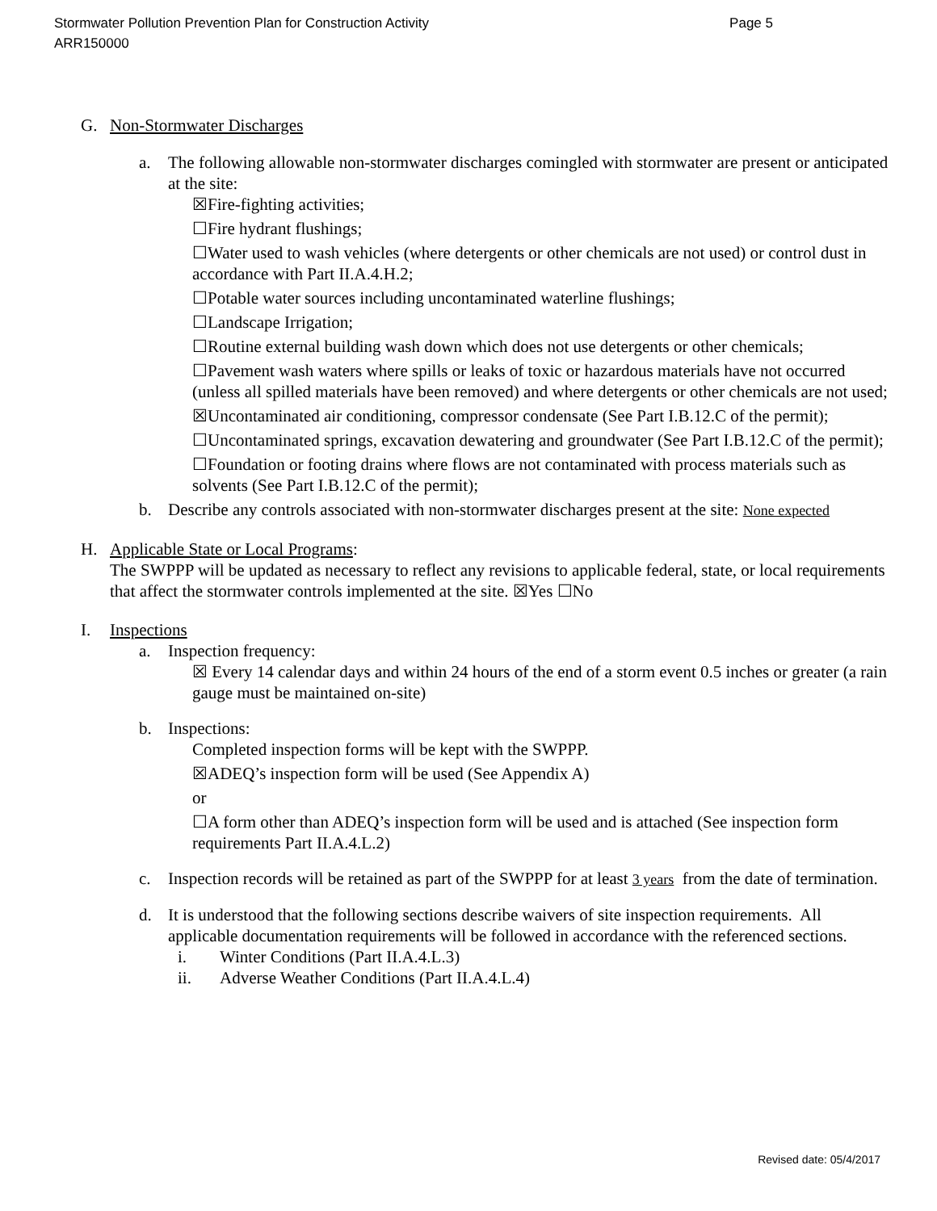Stormwater Pollution Prevention Plan for Construction Activity
ARR150000
Page 5
G. Non-Stormwater Discharges
a. The following allowable non-stormwater discharges comingled with stormwater are present or anticipated at the site:
☒Fire-fighting activities;
☐Fire hydrant flushings;
☐Water used to wash vehicles (where detergents or other chemicals are not used) or control dust in accordance with Part II.A.4.H.2;
☐Potable water sources including uncontaminated waterline flushings;
☐Landscape Irrigation;
☐Routine external building wash down which does not use detergents or other chemicals;
☐Pavement wash waters where spills or leaks of toxic or hazardous materials have not occurred (unless all spilled materials have been removed) and where detergents or other chemicals are not used;
☒Uncontaminated air conditioning, compressor condensate (See Part I.B.12.C of the permit);
☐Uncontaminated springs, excavation dewatering and groundwater (See Part I.B.12.C of the permit);
☐Foundation or footing drains where flows are not contaminated with process materials such as solvents (See Part I.B.12.C of the permit);
b. Describe any controls associated with non-stormwater discharges present at the site: None expected
H. Applicable State or Local Programs:
The SWPPP will be updated as necessary to reflect any revisions to applicable federal, state, or local requirements that affect the stormwater controls implemented at the site. ☒Yes ☐No
I. Inspections
a. Inspection frequency:
☒ Every 14 calendar days and within 24 hours of the end of a storm event 0.5 inches or greater (a rain gauge must be maintained on-site)
b. Inspections:
Completed inspection forms will be kept with the SWPPP.
☒ADEQ’s inspection form will be used (See Appendix A)
or
☐A form other than ADEQ’s inspection form will be used and is attached (See inspection form requirements Part II.A.4.L.2)
c. Inspection records will be retained as part of the SWPPP for at least 3 years from the date of termination.
d. It is understood that the following sections describe waivers of site inspection requirements. All applicable documentation requirements will be followed in accordance with the referenced sections.
i. Winter Conditions (Part II.A.4.L.3)
ii. Adverse Weather Conditions (Part II.A.4.L.4)
Revised date: 05/4/2017